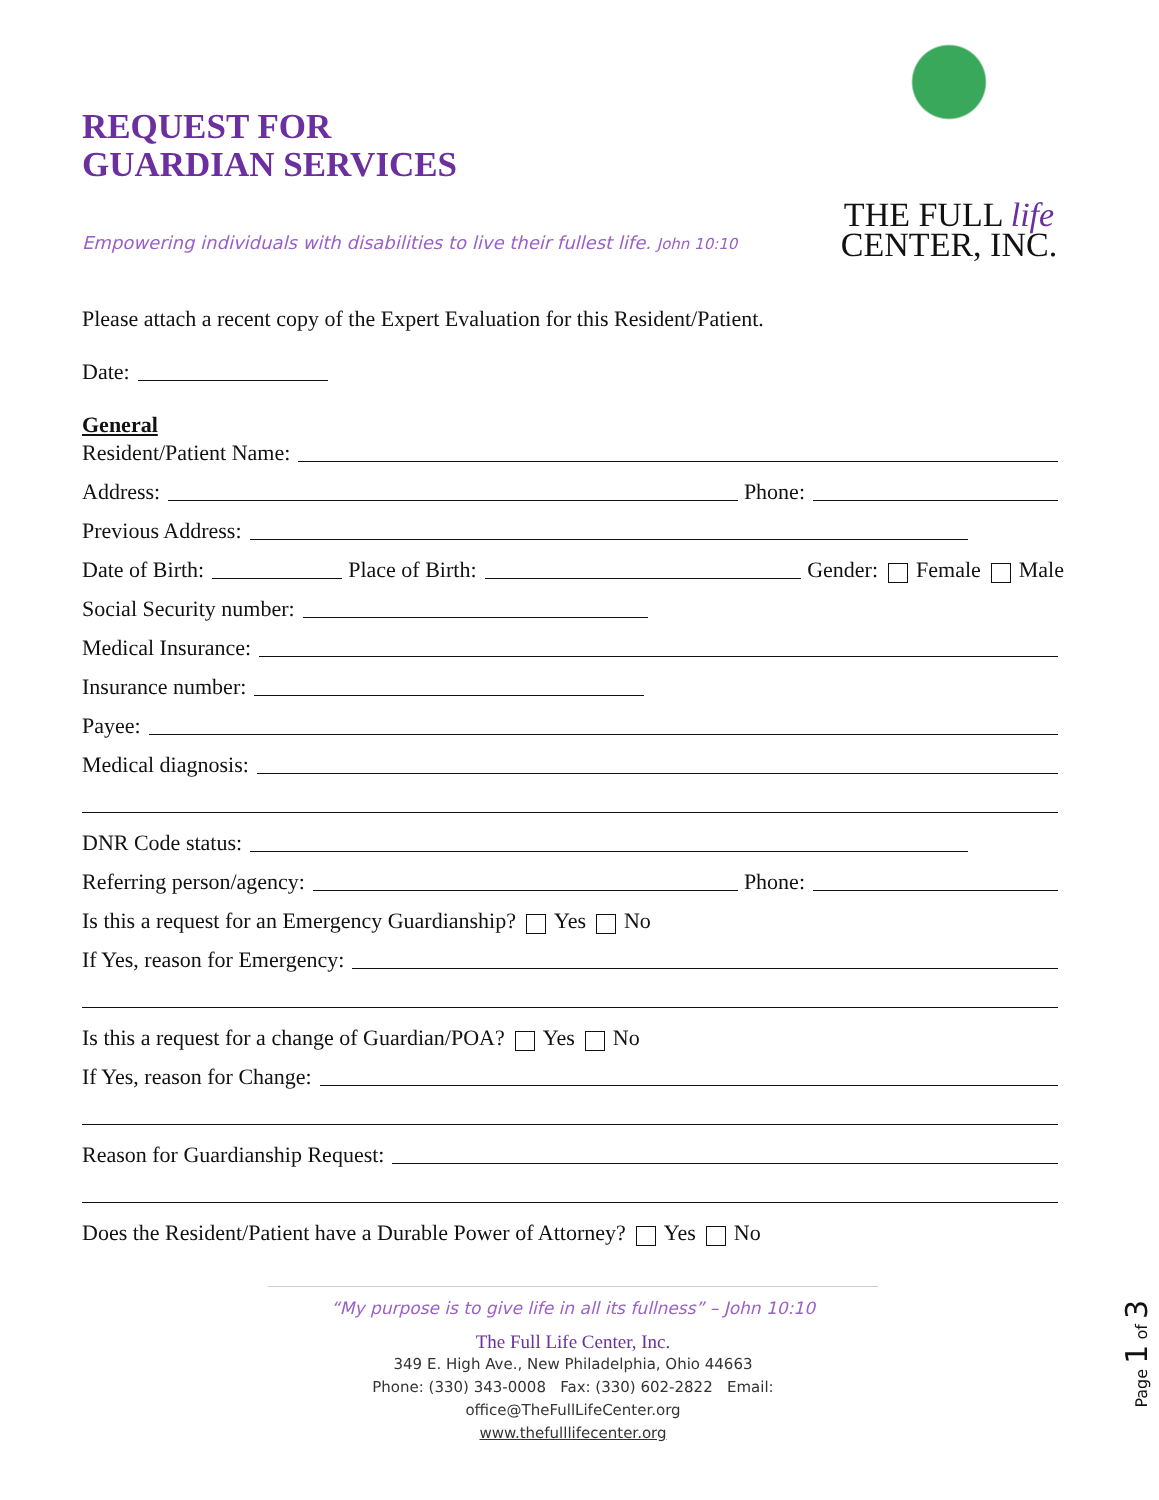THE FULL life
CENTER, INC.
REQUEST FOR
GUARDIAN SERVICES
Empowering individuals with disabilities to live their fullest life. John 10:10
Please attach a recent copy of the Expert Evaluation for this Resident/Patient.
Date:
General
Resident/Patient Name:
Address: Phone:
Previous Address:
Date of Birth: Place of Birth: Gender: Female Male
Social Security number:
Medical Insurance:
Insurance number:
Payee:
Medical diagnosis:
DNR Code status:
Referring person/agency: Phone:
Is this a request for an Emergency Guardianship? Yes No
If Yes, reason for Emergency:
Is this a request for a change of Guardian/POA? Yes No
If Yes, reason for Change:
Reason for Guardianship Request:
Does the Resident/Patient have a Durable Power of Attorney? Yes No
“My purpose is to give life in all its fullness” – John 10:10
The Full Life Center, Inc.
349 E. High Ave., New Philadelphia, Ohio 44663
Phone: (330) 343-0008 Fax: (330) 602-2822 Email: office@TheFullLifeCenter.org
www.thefulllifecenter.org
Page 1 of 3